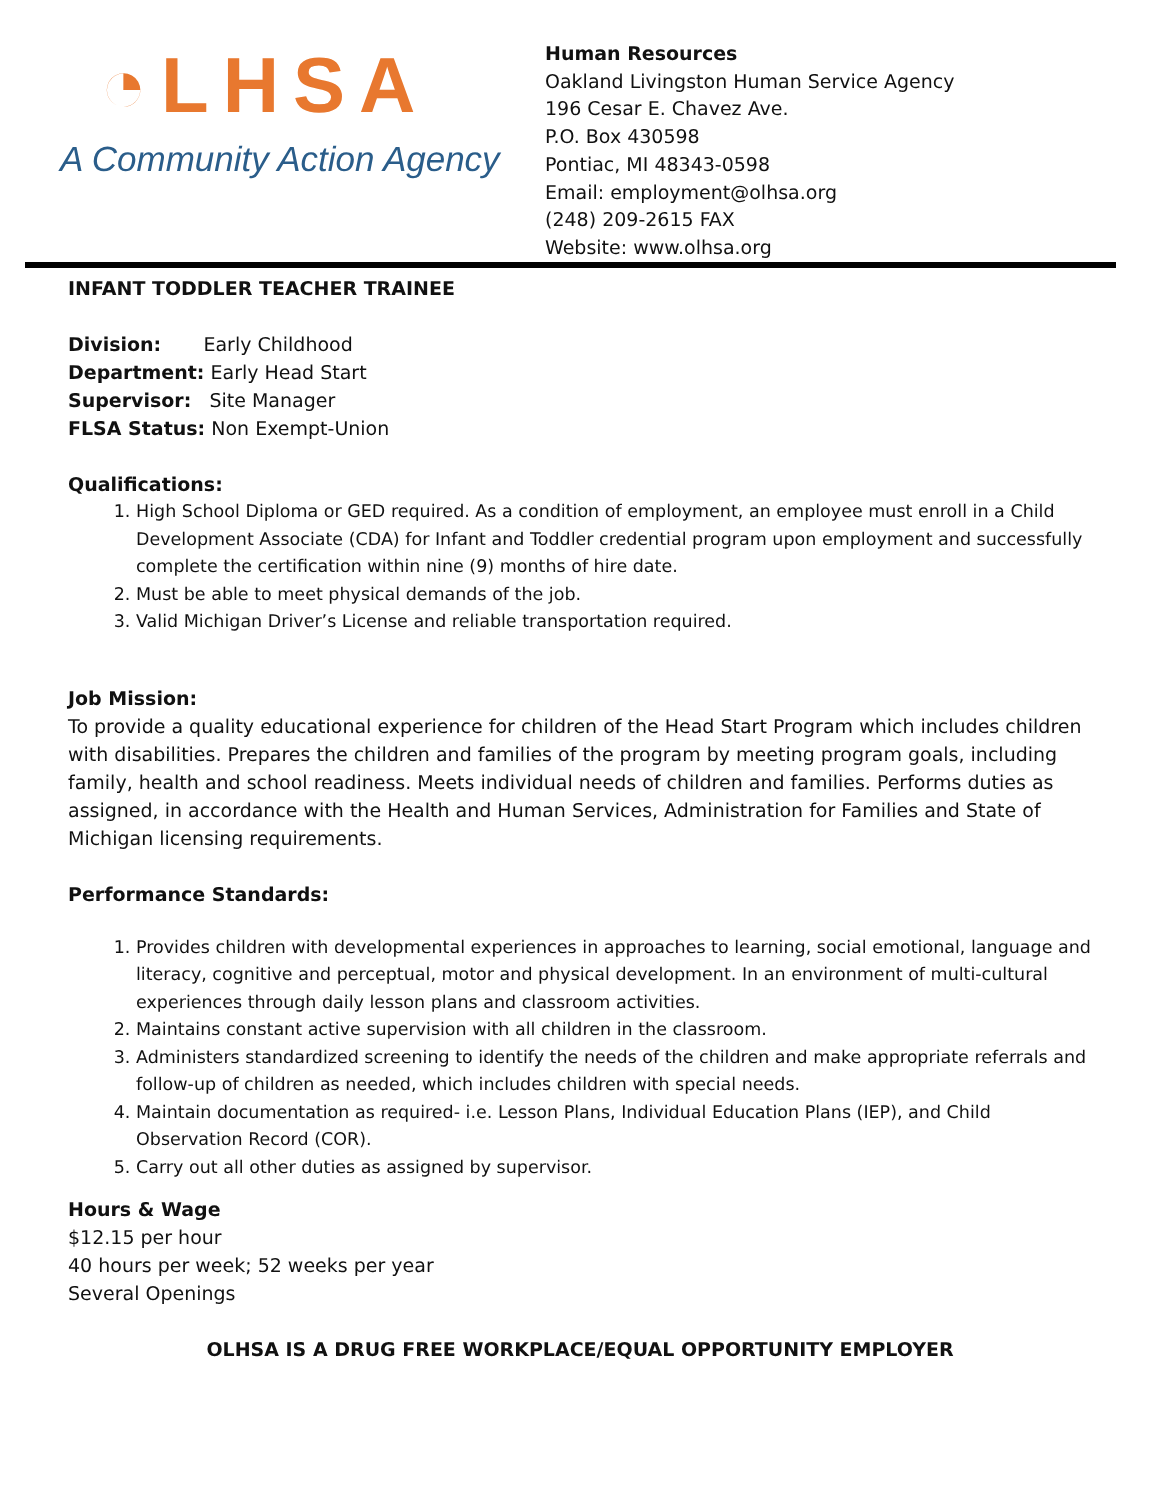◔LHSA
A Community Action Agency
Human Resources
Oakland Livingston Human Service Agency
196 Cesar E. Chavez Ave.
P.O. Box 430598
Pontiac, MI 48343-0598
Email: employment@olhsa.org
(248) 209-2615 FAX
Website: www.olhsa.org
INFANT TODDLER TEACHER TRAINEE
Division: Early Childhood
Department: Early Head Start
Supervisor: Site Manager
FLSA Status: Non Exempt-Union
Qualifications:
1. High School Diploma or GED required. As a condition of employment, an employee must enroll in a Child Development Associate (CDA) for Infant and Toddler credential program upon employment and successfully complete the certification within nine (9) months of hire date.
2. Must be able to meet physical demands of the job.
3. Valid Michigan Driver’s License and reliable transportation required.
Job Mission:
To provide a quality educational experience for children of the Head Start Program which includes children with disabilities. Prepares the children and families of the program by meeting program goals, including family, health and school readiness. Meets individual needs of children and families. Performs duties as assigned, in accordance with the Health and Human Services, Administration for Families and State of Michigan licensing requirements.
Performance Standards:
1. Provides children with developmental experiences in approaches to learning, social emotional, language and literacy, cognitive and perceptual, motor and physical development. In an environment of multi-cultural experiences through daily lesson plans and classroom activities.
2. Maintains constant active supervision with all children in the classroom.
3. Administers standardized screening to identify the needs of the children and make appropriate referrals and follow-up of children as needed, which includes children with special needs.
4. Maintain documentation as required- i.e. Lesson Plans, Individual Education Plans (IEP), and Child Observation Record (COR).
5. Carry out all other duties as assigned by supervisor.
Hours & Wage
$12.15 per hour
40 hours per week; 52 weeks per year
Several Openings
OLHSA IS A DRUG FREE WORKPLACE/EQUAL OPPORTUNITY EMPLOYER